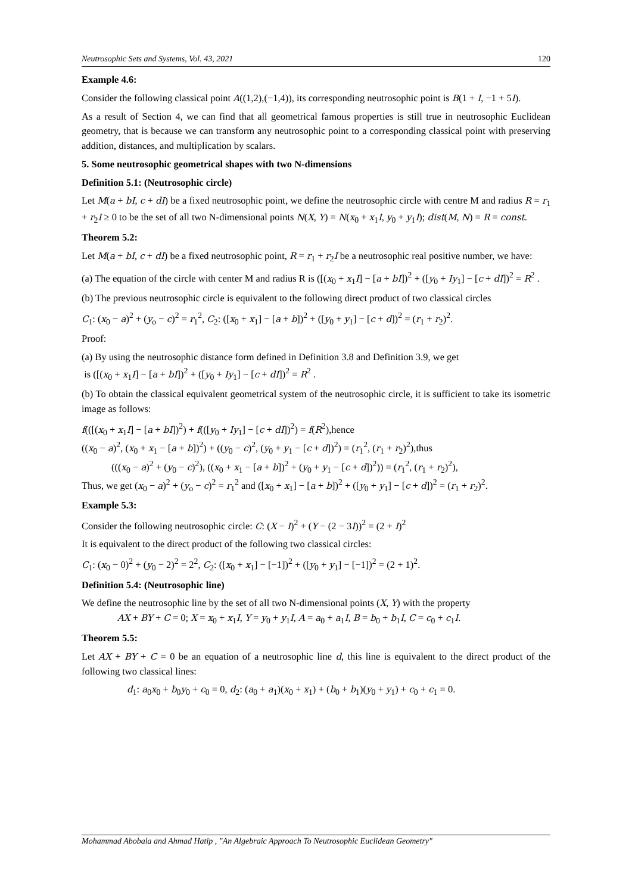Neutrosophic Sets and Systems, Vol. 43, 2021 120
Example 4.6:
Consider the following classical point A((1,2),(−1,4)), its corresponding neutrosophic point is B(1 + I, −1 + 5I).
As a result of Section 4, we can find that all geometrical famous properties is still true in neutrosophic Euclidean geometry, that is because we can transform any neutrosophic point to a corresponding classical point with preserving addition, distances, and multiplication by scalars.
5. Some neutrosophic geometrical shapes with two N-dimensions
Definition 5.1: (Neutrosophic circle)
Let M(a + bI, c + dI) be a fixed neutrosophic point, we define the neutrosophic circle with centre M and radius R = r<sub>1</sub> + r<sub>2</sub>I ≥ 0 to be the set of all two N-dimensional points N(X, Y) = N(x<sub>0</sub> + x<sub>1</sub>I, y<sub>0</sub> + y<sub>1</sub>I); dist(M, N) = R = const.
Theorem 5.2:
Let M(a + bI, c + dI) be a fixed neutrosophic point, R = r<sub>1</sub> + r<sub>2</sub>I be a neutrosophic real positive number, we have:
(a) The equation of the circle with center M and radius R is ([(x<sub>0</sub> + x<sub>1</sub>I] − [a + bI])<sup>2</sup> + ([y<sub>0</sub> + Iy<sub>1</sub>] − [c + dI])<sup>2</sup> = R<sup>2</sup> .
(b) The previous neutrosophic circle is equivalent to the following direct product of two classical circles
C<sub>1</sub>: (x<sub>0</sub> − a)<sup>2</sup> + (y<sub>o</sub> − c)<sup>2</sup> = r<sub>1</sub><sup>2</sup>, C<sub>2</sub>: ([x<sub>0</sub> + x<sub>1</sub>] − [a + b])<sup>2</sup> + ([y<sub>0</sub> + y<sub>1</sub>] − [c + d])<sup>2</sup> = (r<sub>1</sub> + r<sub>2</sub>)<sup>2</sup>.
Proof:
(a) By using the neutrosophic distance form defined in Definition 3.8 and Definition 3.9, we get
is ([(x<sub>0</sub> + x<sub>1</sub>I] − [a + bI])<sup>2</sup> + ([y<sub>0</sub> + Iy<sub>1</sub>] − [c + dI])<sup>2</sup> = R<sup>2</sup> .
(b) To obtain the classical equivalent geometrical system of the neutrosophic circle, it is sufficient to take its isometric image as follows:
f(([(x<sub>0</sub> + x<sub>1</sub>I] − [a + bI])<sup>2</sup>) + f(([y<sub>0</sub> + Iy<sub>1</sub>] − [c + dI])<sup>2</sup>) = f(R<sup>2</sup>),hence
((x<sub>0</sub> − a)<sup>2</sup>, (x<sub>0</sub> + x<sub>1</sub> − [a + b])<sup>2</sup>) + ((y<sub>0</sub> − c)<sup>2</sup>, (y<sub>0</sub> + y<sub>1</sub> − [c + d])<sup>2</sup>) = (r<sub>1</sub><sup>2</sup>, (r<sub>1</sub> + r<sub>2</sub>)<sup>2</sup>),thus
(((x<sub>0</sub> − a)<sup>2</sup> + (y<sub>0</sub> − c)<sup>2</sup>), ((x<sub>0</sub> + x<sub>1</sub> − [a + b])<sup>2</sup> + (y<sub>0</sub> + y<sub>1</sub> − [c + d])<sup>2</sup>)) = (r<sub>1</sub><sup>2</sup>, (r<sub>1</sub> + r<sub>2</sub>)<sup>2</sup>),
Thus, we get (x<sub>0</sub> − a)<sup>2</sup> + (y<sub>o</sub> − c)<sup>2</sup> = r<sub>1</sub><sup>2</sup> and ([x<sub>0</sub> + x<sub>1</sub>] − [a + b])<sup>2</sup> + ([y<sub>0</sub> + y<sub>1</sub>] − [c + d])<sup>2</sup> = (r<sub>1</sub> + r<sub>2</sub>)<sup>2</sup>.
Example 5.3:
Consider the following neutrosophic circle: C: (X − I)<sup>2</sup> + (Y − (2 − 3I))<sup>2</sup> = (2 + I)<sup>2</sup>
It is equivalent to the direct product of the following two classical circles:
C<sub>1</sub>: (x<sub>0</sub> − 0)<sup>2</sup> + (y<sub>0</sub> − 2)<sup>2</sup> = 2<sup>2</sup>, C<sub>2</sub>: ([x<sub>0</sub> + x<sub>1</sub>] − [−1])<sup>2</sup> + ([y<sub>0</sub> + y<sub>1</sub>] − [−1])<sup>2</sup> = (2 + 1)<sup>2</sup>.
Definition 5.4: (Neutrosophic line)
We define the neutrosophic line by the set of all two N-dimensional points (X, Y) with the property
AX + BY + C = 0; X = x<sub>0</sub> + x<sub>1</sub>I, Y = y<sub>0</sub> + y<sub>1</sub>I, A = a<sub>0</sub> + a<sub>1</sub>I, B = b<sub>0</sub> + b<sub>1</sub>I, C = c<sub>0</sub> + c<sub>1</sub>I.
Theorem 5.5:
Let AX + BY + C = 0 be an equation of a neutrosophic line d, this line is equivalent to the direct product of the following two classical lines:
d<sub>1</sub>: a<sub>0</sub>x<sub>0</sub> + b<sub>0</sub>y<sub>0</sub> + c<sub>0</sub> = 0, d<sub>2</sub>: (a<sub>0</sub> + a<sub>1</sub>)(x<sub>0</sub> + x<sub>1</sub>) + (b<sub>0</sub> + b<sub>1</sub>)(y<sub>0</sub> + y<sub>1</sub>) + c<sub>0</sub> + c<sub>1</sub> = 0.
Mohammad Abobala and Ahmad Hatip , "An Algebraic Approach To Neutrosophic Euclidean Geometry"